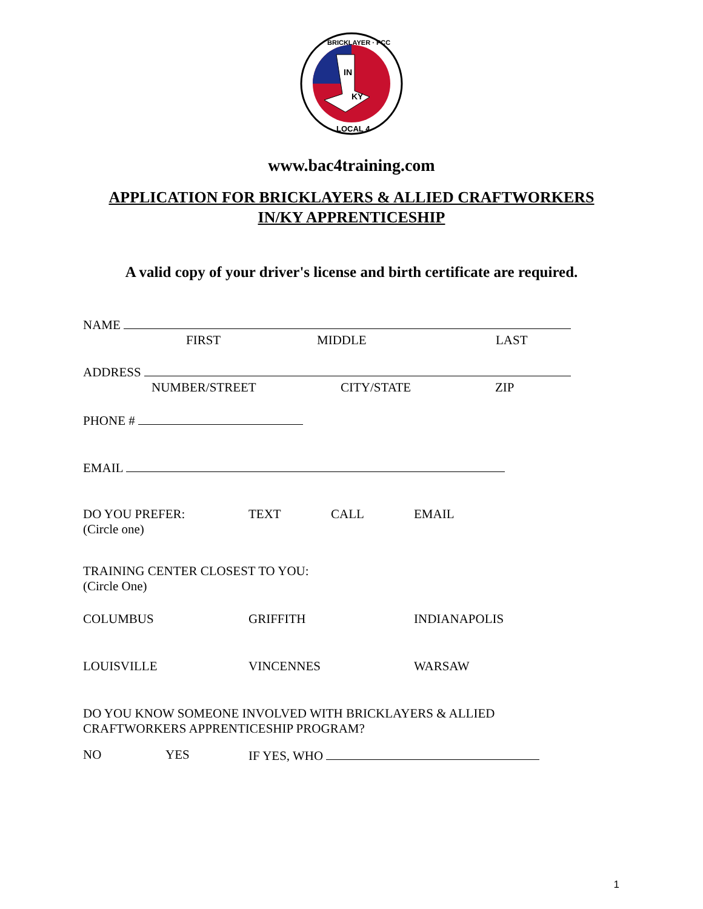IN
KY
LOCAL 4
BRICKLAYER · PCC
www.bac4training.com
APPLICATION FOR BRICKLAYERS & ALLIED CRAFTWORKERS
IN/KY APPRENTICESHIP
A valid copy of your driver's license and birth certificate are required.
NAME
FIRST MIDDLE LAST
ADDRESS
NUMBER/STREET CITY/STATE ZIP
PHONE #
EMAIL
DO YOU PREFER: TEXT CALL EMAIL
(Circle one)
TRAINING CENTER CLOSEST TO YOU:
(Circle One)
COLUMBUS GRIFFITH INDIANAPOLIS
LOUISVILLE VINCENNES WARSAW
DO YOU KNOW SOMEONE INVOLVED WITH BRICKLAYERS & ALLIED
CRAFTWORKERS APPRENTICESHIP PROGRAM?
NO YES IF YES, WHO
1